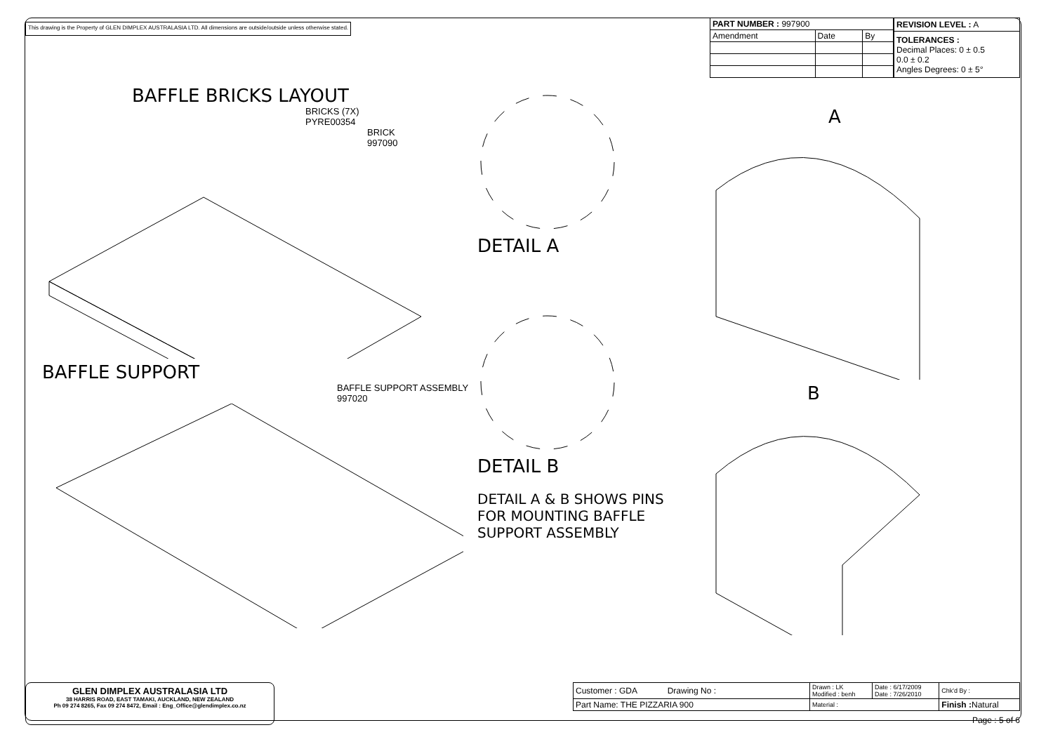This drawing is the Property of GLEN DIMPLEX AUSTRALASIA LTD. All dimensions are outside/outside unless otherwise stated.
| PART NUMBER : 997900 | | |
| Amendment | Date | By |
| REVISION LEVEL : A |
| TOLERANCES : Decimal Places: 0 ± 0.5 0.0 ± 0.2 Angles Degrees: 0 ± 5° |
BAFFLE BRICKS LAYOUT
BRICKS (7X)
PYRE00354
BRICK
997090
BAFFLE SUPPORT
BAFFLE SUPPORT ASSEMBLY
997020
DETAIL A
DETAIL B
DETAIL A & B SHOWS PINS
FOR MOUNTING BAFFLE
SUPPORT ASSEMBLY
A
B
GLEN DIMPLEX AUSTRALASIA LTD
38 HARRIS ROAD, EAST TAMAKI, AUCKLAND, NEW ZEALAND
Ph 09 274 8265, Fax 09 274 8472, Email : Eng_Office@glendimplex.co.nz
| Customer : GDA Drawing No : | Drawn : LK Modified : benh | Date : 6/17/2009 Date : 7/26/2010 | Chk'd By : |
| Part Name: THE PIZZARIA 900 | Material : | | Finish : Natural |
Page : 5 of 6